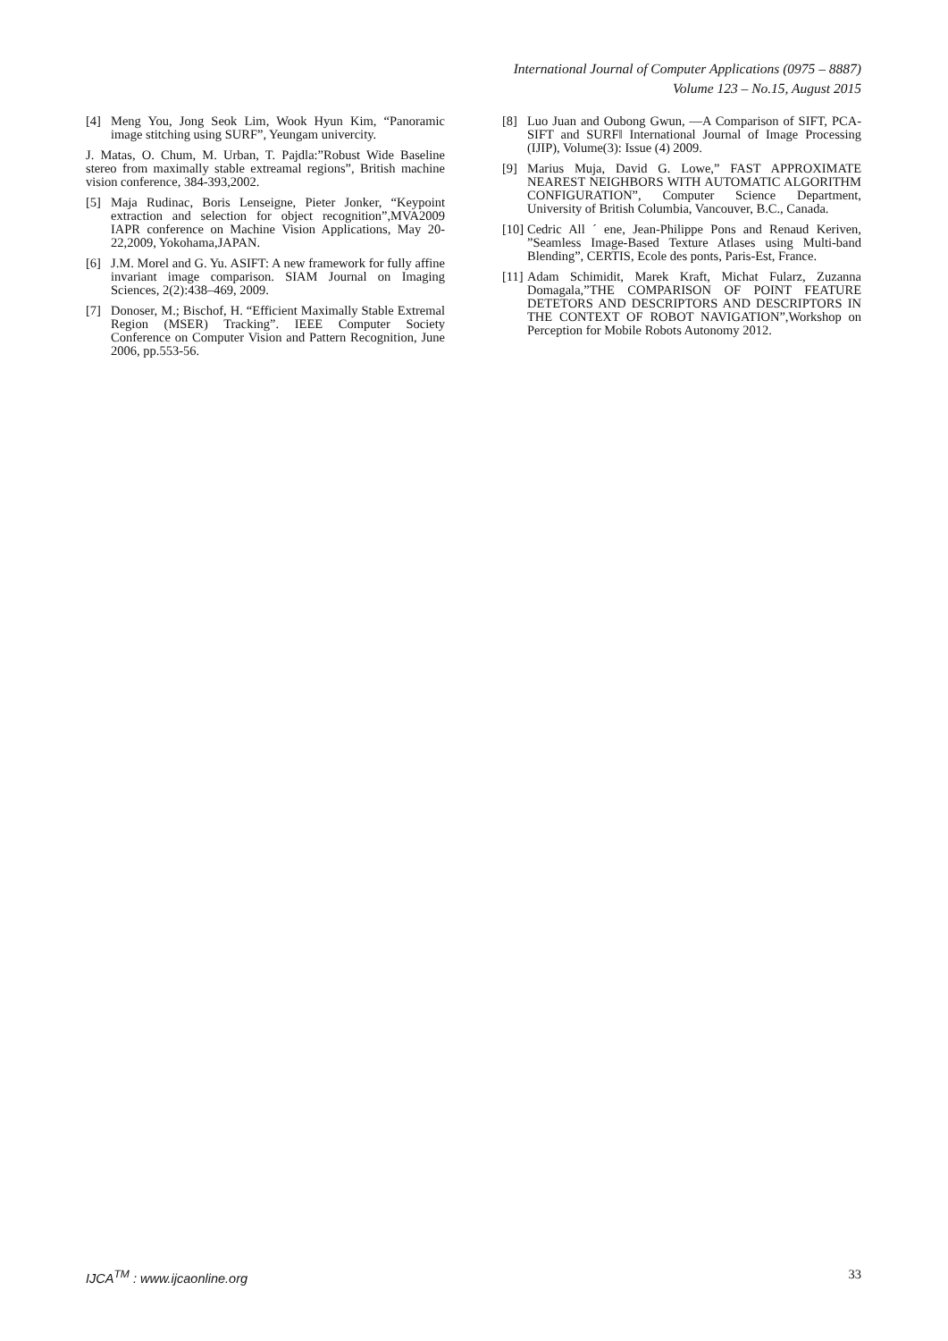International Journal of Computer Applications (0975 – 8887)
Volume 123 – No.15, August 2015
[4] Meng You, Jong Seok Lim, Wook Hyun Kim, “Panoramic image stitching using SURF”, Yeungam univercity.
J. Matas, O. Chum, M. Urban, T. Pajdla:”Robust Wide Baseline stereo from maximally stable extreamal regions”, British machine vision conference, 384-393,2002.
[5] Maja Rudinac, Boris Lenseigne, Pieter Jonker, “Keypoint extraction and selection for object recognition”,MVA2009 IAPR conference on Machine Vision Applications, May 20-22,2009, Yokohama,JAPAN.
[6] J.M. Morel and G. Yu. ASIFT: A new framework for fully affine invariant image comparison. SIAM Journal on Imaging Sciences, 2(2):438–469, 2009.
[7] Donoser, M.; Bischof, H. “Efficient Maximally Stable Extremal Region (MSER) Tracking”. IEEE Computer Society Conference on Computer Vision and Pattern Recognition, June 2006, pp.553-56.
[8] Luo Juan and Oubong Gwun, ―A Comparison of SIFT, PCA-SIFT and SURF‖ International Journal of Image Processing (IJIP), Volume(3): Issue (4) 2009.
[9] Marius Muja, David G. Lowe,” FAST APPROXIMATE NEAREST NEIGHBORS WITH AUTOMATIC ALGORITHM CONFIGURATION”, Computer Science Department, University of British Columbia, Vancouver, B.C., Canada.
[10] Cedric All ´ ene, Jean-Philippe Pons and Renaud Keriven, ”Seamless Image-Based Texture Atlases using Multi-band Blending”, CERTIS, Ecole des ponts, Paris-Est, France.
[11] Adam Schimidit, Marek Kraft, Michat Fularz, Zuzanna Domagala,”THE COMPARISON OF POINT FEATURE DETETORS AND DESCRIPTORS AND DESCRIPTORS IN THE CONTEXT OF ROBOT NAVIGATION”,Workshop on Perception for Mobile Robots Autonomy 2012.
IJCA<sup>TM</sup> : www.ijcaonline.org 33